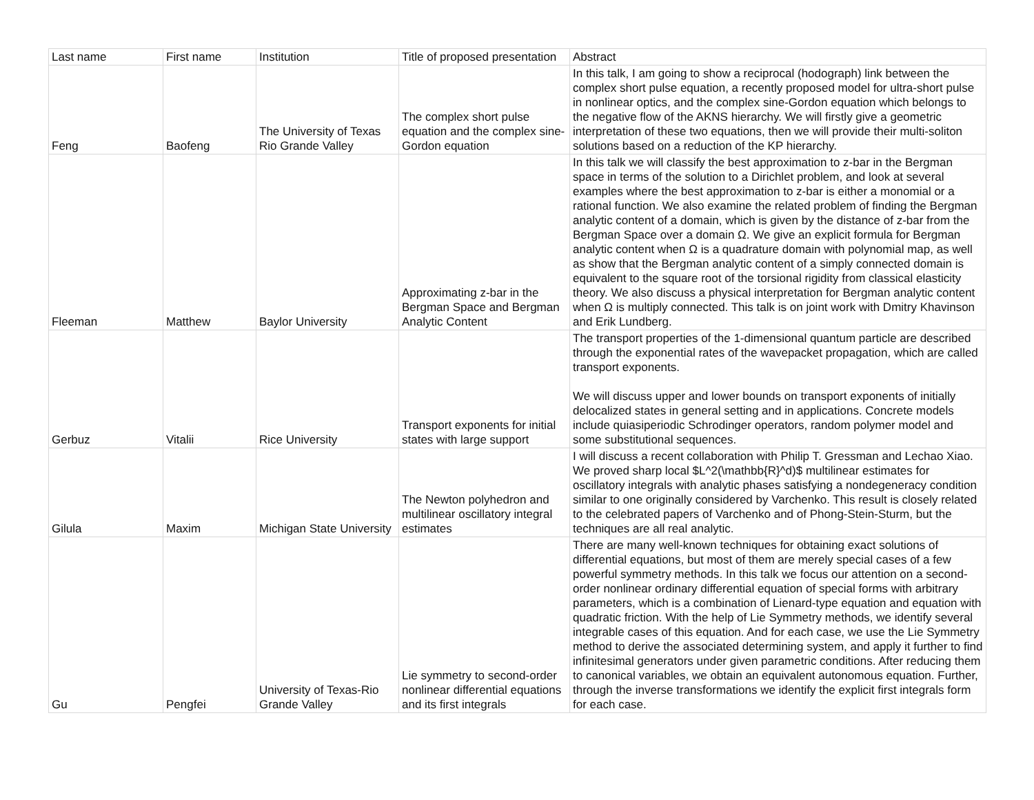| Last name | First name | Institution | Title of proposed presentation | Abstract |
| --- | --- | --- | --- | --- |
| Feng | Baofeng | The University of Texas Rio Grande Valley | The complex short pulse equation and the complex sine-Gordon equation | In this talk, I am going to show a reciprocal (hodograph) link between the complex short pulse equation, a recently proposed model for ultra-short pulse in nonlinear optics, and the complex sine-Gordon equation which belongs to the negative flow of the AKNS hierarchy. We will firstly give a geometric interpretation of these two equations, then we will provide their multi-soliton solutions based on a reduction of the KP hierarchy. |
| Fleeman | Matthew | Baylor University | Approximating z-bar in the Bergman Space and Bergman Analytic Content | In this talk we will classify the best approximation to z-bar in the Bergman space in terms of the solution to a Dirichlet problem, and look at several examples where the best approximation to z-bar is either a monomial or a rational function. We also examine the related problem of finding the Bergman analytic content of a domain, which is given by the distance of z-bar from the Bergman Space over a domain Ω. We give an explicit formula for Bergman analytic content when Ω is a quadrature domain with polynomial map, as well as show that the Bergman analytic content of a simply connected domain is equivalent to the square root of the torsional rigidity from classical elasticity theory. We also discuss a physical interpretation for Bergman analytic content when Ω is multiply connected. This talk is on joint work with Dmitry Khavinson and Erik Lundberg. |
| Gerbuz | Vitalii | Rice University | Transport exponents for initial states with large support | The transport properties of the 1-dimensional quantum particle are described through the exponential rates of the wavepacket propagation, which are called transport exponents. We will discuss upper and lower bounds on transport exponents of initially delocalized states in general setting and in applications. Concrete models include quiasiperiodic Schrodinger operators, random polymer model and some substitutional sequences. |
| Gilula | Maxim | Michigan State University | The Newton polyhedron and multilinear oscillatory integral estimates | I will discuss a recent collaboration with Philip T. Gressman and Lechao Xiao. We proved sharp local $L^2(\mathbb{R}^d)$ multilinear estimates for oscillatory integrals with analytic phases satisfying a nondegeneracy condition similar to one originally considered by Varchenko. This result is closely related to the celebrated papers of Varchenko and of Phong-Stein-Sturm, but the techniques are all real analytic. |
| Gu | Pengfei | University of Texas-Rio Grande Valley | Lie symmetry to second-order nonlinear differential equations and its first integrals | There are many well-known techniques for obtaining exact solutions of differential equations, but most of them are merely special cases of a few powerful symmetry methods. In this talk we focus our attention on a second-order nonlinear ordinary differential equation of special forms with arbitrary parameters, which is a combination of Lienard-type equation and equation with quadratic friction. With the help of Lie Symmetry methods, we identify several integrable cases of this equation. And for each case, we use the Lie Symmetry method to derive the associated determining system, and apply it further to find infinitesimal generators under given parametric conditions. After reducing them to canonical variables, we obtain an equivalent autonomous equation. Further, through the inverse transformations we identify the explicit first integrals form for each case. |